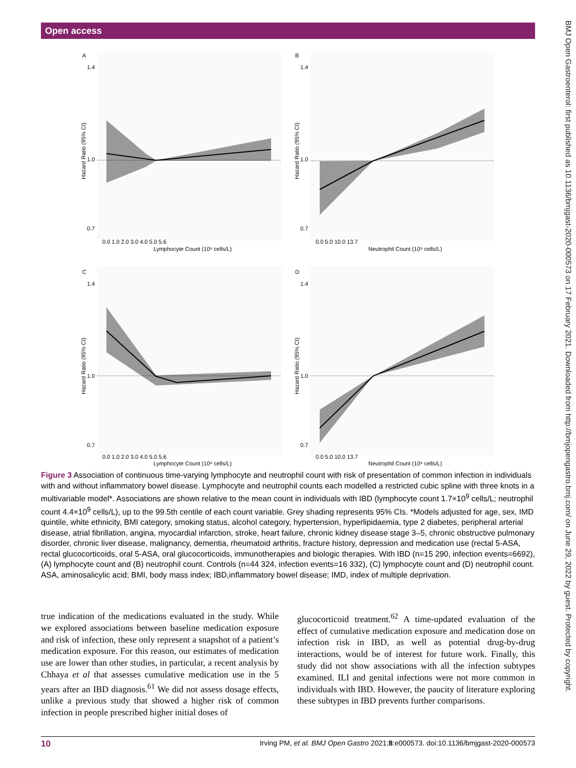Open access
BMJ Open Gastroenterol: first published as 10.1136/bmjgast-2020-000573 on 17 February 2021. Downloaded from http://bmjopengastro.bmj.com/ on June 29, 2022 by guest. Protected by copyright.
A
B
C
D
0.0 1.0 2.0 3.0 4.0 5.0 5.6
Lymphocyte Count (10⁹ cells/L)
0.0 5.0 10.0 13.7
Neutrophil Count (10⁹ cells/L)
0.0 1.0 2.0 3.0 4.0 5.0 5.6
Lymphocyte Count (10⁹ cells/L)
0.0 5.0 10.0 13.7
Neutrophil Count (10⁹ cells/L)
1.4
1.0
0.7
1.4
1.0
0.7
1.4
1.0
0.7
1.4
1.0
0.7
Hazard Ratio (95% CI)
Hazard Ratio (95% CI)
Hazard Ratio (95% CI)
Hazard Ratio (95% CI)
Figure 3 Association of continuous time-varying lymphocyte and neutrophil count with risk of presentation of common infection in individuals with and without inflammatory bowel disease. Lymphocyte and neutrophil counts each modelled a restricted cubic spline with three knots in a multivariable model*. Associations are shown relative to the mean count in individuals with IBD (lymphocyte count 1.7×10<sup>9</sup> cells/L; neutrophil count 4.4×10<sup>9</sup> cells/L), up to the 99.5th centile of each count variable. Grey shading represents 95% CIs. *Models adjusted for age, sex, IMD quintile, white ethnicity, BMI category, smoking status, alcohol category, hypertension, hyperlipidaemia, type 2 diabetes, peripheral arterial disease, atrial fibrillation, angina, myocardial infarction, stroke, heart failure, chronic kidney disease stage 3–5, chronic obstructive pulmonary disorder, chronic liver disease, malignancy, dementia, rheumatoid arthritis, fracture history, depression and medication use (rectal 5-ASA, rectal glucocorticoids, oral 5-ASA, oral glucocorticoids, immunotherapies and biologic therapies. With IBD (n=15 290, infection events=6692), (A) lymphocyte count and (B) neutrophil count. Controls (n=44 324, infection events=16 332), (C) lymphocyte count and (D) neutrophil count. ASA, aminosalicylic acid; BMI, body mass index; IBD,inflammatory bowel disease; IMD, index of multiple deprivation.
true indication of the medications evaluated in the study. While we explored associations between baseline medication exposure and risk of infection, these only represent a snapshot of a patient’s medication exposure. For this reason, our estimates of medication use are lower than other studies, in particular, a recent analysis by Chhaya et al that assesses cumulative medication use in the 5 years after an IBD diagnosis.<sup>61</sup> We did not assess dosage effects, unlike a previous study that showed a higher risk of common infection in people prescribed higher initial doses of
glucocorticoid treatment.<sup>62</sup> A time-updated evaluation of the effect of cumulative medication exposure and medication dose on infection risk in IBD, as well as potential drug-by-drug interactions, would be of interest for future work. Finally, this study did not show associations with all the infection subtypes examined. ILI and genital infections were not more common in individuals with IBD. However, the paucity of literature exploring these subtypes in IBD prevents further comparisons.
10 Irving PM, et al. BMJ Open Gastro 2021;8:e000573. doi:10.1136/bmjgast-2020-000573